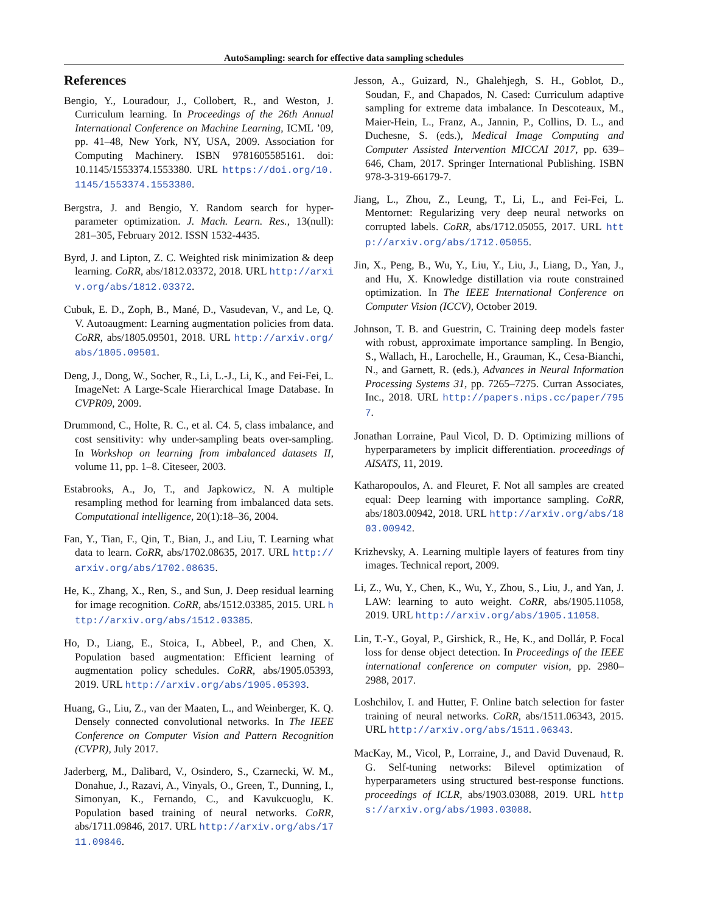AutoSampling: search for effective data sampling schedules
References
Bengio, Y., Louradour, J., Collobert, R., and Weston, J. Curriculum learning. In Proceedings of the 26th Annual International Conference on Machine Learning, ICML ’09, pp. 41–48, New York, NY, USA, 2009. Association for Computing Machinery. ISBN 9781605585161. doi: 10.1145/1553374.1553380. URL https://doi.org/10.1145/1553374.1553380.
Bergstra, J. and Bengio, Y. Random search for hyper-parameter optimization. J. Mach. Learn. Res., 13(null): 281–305, February 2012. ISSN 1532-4435.
Byrd, J. and Lipton, Z. C. Weighted risk minimization & deep learning. CoRR, abs/1812.03372, 2018. URL http://arxiv.org/abs/1812.03372.
Cubuk, E. D., Zoph, B., Mané, D., Vasudevan, V., and Le, Q. V. Autoaugment: Learning augmentation policies from data. CoRR, abs/1805.09501, 2018. URL http://arxiv.org/abs/1805.09501.
Deng, J., Dong, W., Socher, R., Li, L.-J., Li, K., and Fei-Fei, L. ImageNet: A Large-Scale Hierarchical Image Database. In CVPR09, 2009.
Drummond, C., Holte, R. C., et al. C4. 5, class imbalance, and cost sensitivity: why under-sampling beats over-sampling. In Workshop on learning from imbalanced datasets II, volume 11, pp. 1–8. Citeseer, 2003.
Estabrooks, A., Jo, T., and Japkowicz, N. A multiple resampling method for learning from imbalanced data sets. Computational intelligence, 20(1):18–36, 2004.
Fan, Y., Tian, F., Qin, T., Bian, J., and Liu, T. Learning what data to learn. CoRR, abs/1702.08635, 2017. URL http://arxiv.org/abs/1702.08635.
He, K., Zhang, X., Ren, S., and Sun, J. Deep residual learning for image recognition. CoRR, abs/1512.03385, 2015. URL http://arxiv.org/abs/1512.03385.
Ho, D., Liang, E., Stoica, I., Abbeel, P., and Chen, X. Population based augmentation: Efficient learning of augmentation policy schedules. CoRR, abs/1905.05393, 2019. URL http://arxiv.org/abs/1905.05393.
Huang, G., Liu, Z., van der Maaten, L., and Weinberger, K. Q. Densely connected convolutional networks. In The IEEE Conference on Computer Vision and Pattern Recognition (CVPR), July 2017.
Jaderberg, M., Dalibard, V., Osindero, S., Czarnecki, W. M., Donahue, J., Razavi, A., Vinyals, O., Green, T., Dunning, I., Simonyan, K., Fernando, C., and Kavukcuoglu, K. Population based training of neural networks. CoRR, abs/1711.09846, 2017. URL http://arxiv.org/abs/1711.09846.
Jesson, A., Guizard, N., Ghalehjegh, S. H., Goblot, D., Soudan, F., and Chapados, N. Cased: Curriculum adaptive sampling for extreme data imbalance. In Descoteaux, M., Maier-Hein, L., Franz, A., Jannin, P., Collins, D. L., and Duchesne, S. (eds.), Medical Image Computing and Computer Assisted Intervention MICCAI 2017, pp. 639–646, Cham, 2017. Springer International Publishing. ISBN 978-3-319-66179-7.
Jiang, L., Zhou, Z., Leung, T., Li, L., and Fei-Fei, L. Mentornet: Regularizing very deep neural networks on corrupted labels. CoRR, abs/1712.05055, 2017. URL http://arxiv.org/abs/1712.05055.
Jin, X., Peng, B., Wu, Y., Liu, Y., Liu, J., Liang, D., Yan, J., and Hu, X. Knowledge distillation via route constrained optimization. In The IEEE International Conference on Computer Vision (ICCV), October 2019.
Johnson, T. B. and Guestrin, C. Training deep models faster with robust, approximate importance sampling. In Bengio, S., Wallach, H., Larochelle, H., Grauman, K., Cesa-Bianchi, N., and Garnett, R. (eds.), Advances in Neural Information Processing Systems 31, pp. 7265–7275. Curran Associates, Inc., 2018. URL http://papers.nips.cc/paper/7957.
Jonathan Lorraine, Paul Vicol, D. D. Optimizing millions of hyperparameters by implicit differentiation. proceedings of AISATS, 11, 2019.
Katharopoulos, A. and Fleuret, F. Not all samples are created equal: Deep learning with importance sampling. CoRR, abs/1803.00942, 2018. URL http://arxiv.org/abs/1803.00942.
Krizhevsky, A. Learning multiple layers of features from tiny images. Technical report, 2009.
Li, Z., Wu, Y., Chen, K., Wu, Y., Zhou, S., Liu, J., and Yan, J. LAW: learning to auto weight. CoRR, abs/1905.11058, 2019. URL http://arxiv.org/abs/1905.11058.
Lin, T.-Y., Goyal, P., Girshick, R., He, K., and Dollár, P. Focal loss for dense object detection. In Proceedings of the IEEE international conference on computer vision, pp. 2980–2988, 2017.
Loshchilov, I. and Hutter, F. Online batch selection for faster training of neural networks. CoRR, abs/1511.06343, 2015. URL http://arxiv.org/abs/1511.06343.
MacKay, M., Vicol, P., Lorraine, J., and David Duvenaud, R. G. Self-tuning networks: Bilevel optimization of hyperparameters using structured best-response functions. proceedings of ICLR, abs/1903.03088, 2019. URL https://arxiv.org/abs/1903.03088.